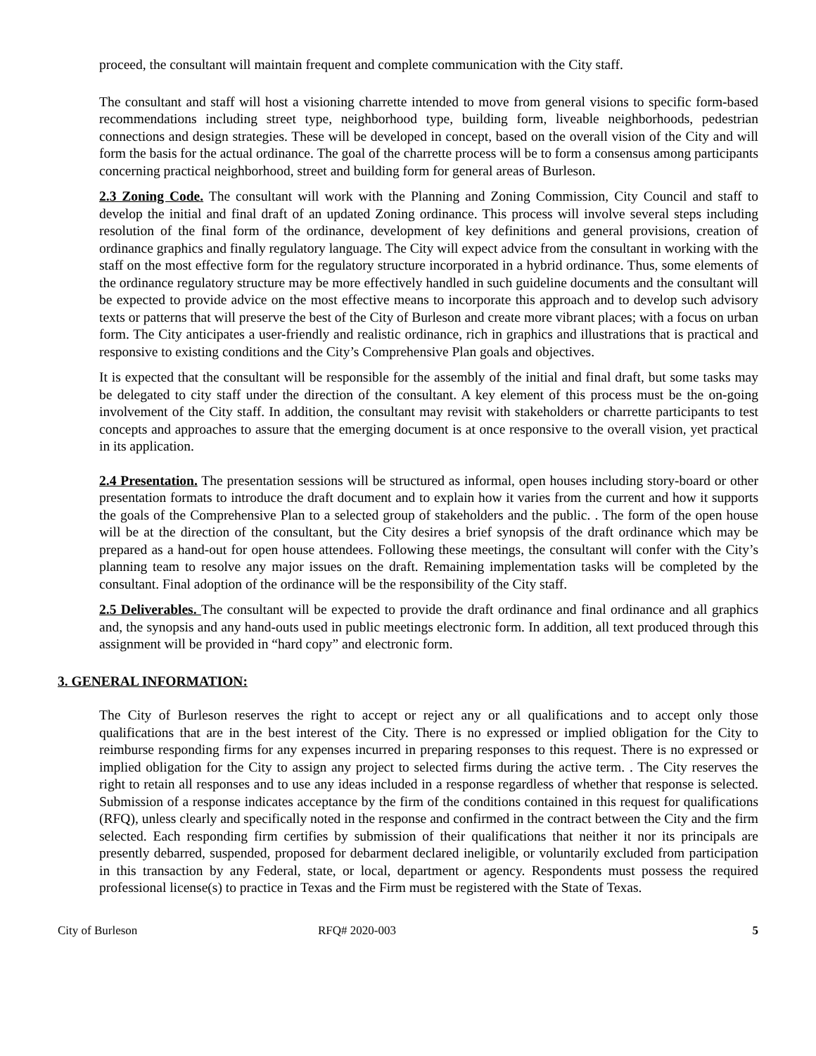proceed, the consultant will maintain frequent and complete communication with the City staff.
The consultant and staff will host a visioning charrette intended to move from general visions to specific form-based recommendations including street type, neighborhood type, building form, liveable neighborhoods, pedestrian connections and design strategies. These will be developed in concept, based on the overall vision of the City and will form the basis for the actual ordinance. The goal of the charrette process will be to form a consensus among participants concerning practical neighborhood, street and building form for general areas of Burleson.
2.3 Zoning Code. The consultant will work with the Planning and Zoning Commission, City Council and staff to develop the initial and final draft of an updated Zoning ordinance. This process will involve several steps including resolution of the final form of the ordinance, development of key definitions and general provisions, creation of ordinance graphics and finally regulatory language. The City will expect advice from the consultant in working with the staff on the most effective form for the regulatory structure incorporated in a hybrid ordinance. Thus, some elements of the ordinance regulatory structure may be more effectively handled in such guideline documents and the consultant will be expected to provide advice on the most effective means to incorporate this approach and to develop such advisory texts or patterns that will preserve the best of the City of Burleson and create more vibrant places; with a focus on urban form. The City anticipates a user-friendly and realistic ordinance, rich in graphics and illustrations that is practical and responsive to existing conditions and the City’s Comprehensive Plan goals and objectives.
It is expected that the consultant will be responsible for the assembly of the initial and final draft, but some tasks may be delegated to city staff under the direction of the consultant. A key element of this process must be the on-going involvement of the City staff. In addition, the consultant may revisit with stakeholders or charrette participants to test concepts and approaches to assure that the emerging document is at once responsive to the overall vision, yet practical in its application.
2.4 Presentation. The presentation sessions will be structured as informal, open houses including story-board or other presentation formats to introduce the draft document and to explain how it varies from the current and how it supports the goals of the Comprehensive Plan to a selected group of stakeholders and the public. . The form of the open house will be at the direction of the consultant, but the City desires a brief synopsis of the draft ordinance which may be prepared as a hand-out for open house attendees. Following these meetings, the consultant will confer with the City’s planning team to resolve any major issues on the draft. Remaining implementation tasks will be completed by the consultant. Final adoption of the ordinance will be the responsibility of the City staff.
2.5 Deliverables. The consultant will be expected to provide the draft ordinance and final ordinance and all graphics and, the synopsis and any hand-outs used in public meetings electronic form. In addition, all text produced through this assignment will be provided in “hard copy” and electronic form.
3. GENERAL INFORMATION:
The City of Burleson reserves the right to accept or reject any or all qualifications and to accept only those qualifications that are in the best interest of the City. There is no expressed or implied obligation for the City to reimburse responding firms for any expenses incurred in preparing responses to this request. There is no expressed or implied obligation for the City to assign any project to selected firms during the active term. . The City reserves the right to retain all responses and to use any ideas included in a response regardless of whether that response is selected. Submission of a response indicates acceptance by the firm of the conditions contained in this request for qualifications (RFQ), unless clearly and specifically noted in the response and confirmed in the contract between the City and the firm selected. Each responding firm certifies by submission of their qualifications that neither it nor its principals are presently debarred, suspended, proposed for debarment declared ineligible, or voluntarily excluded from participation in this transaction by any Federal, state, or local, department or agency. Respondents must possess the required professional license(s) to practice in Texas and the Firm must be registered with the State of Texas.
City of Burleson RFQ# 2020-003 5